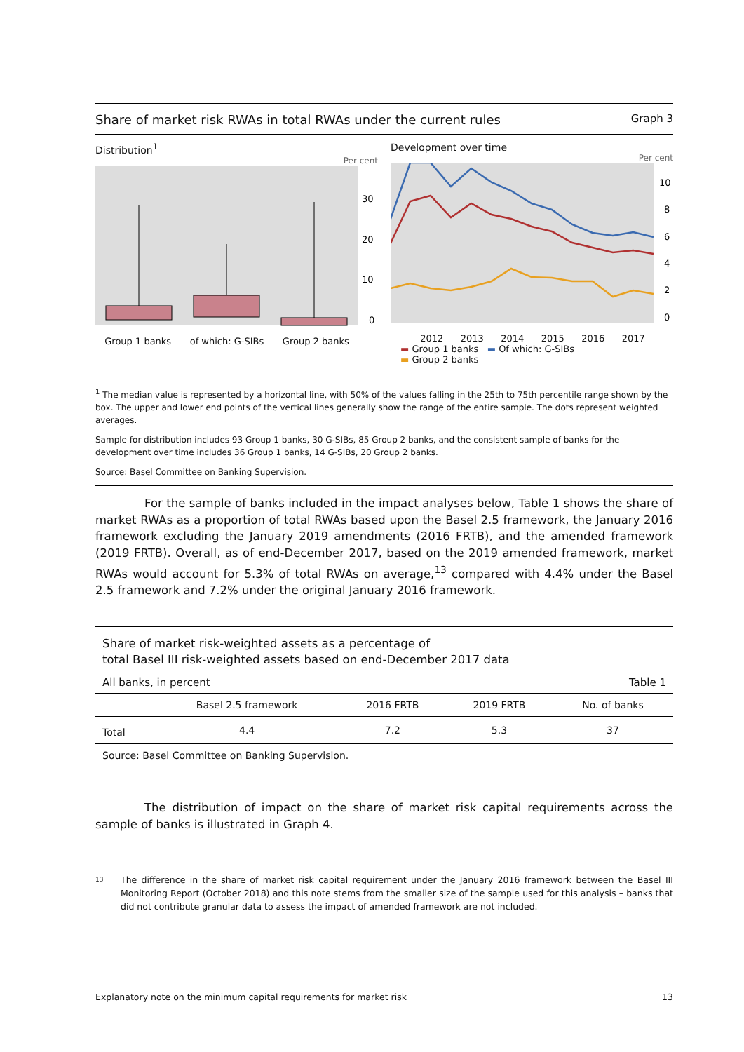Share of market risk RWAs in total RWAs under the current rules Graph 3
Distribution<sup>1</sup>
Per cent
30
20
10
0
Group 1 banks of which: G-SIBs Group 2 banks
Development over time
Per cent
10
8
6
4
2
0
2012 2013 2014 2015 2016 2017
▬ Group 1 banks ▬ Of which: G-SIBs
▬ Group 2 banks
<sup>1</sup> The median value is represented by a horizontal line, with 50% of the values falling in the 25th to 75th percentile range shown by the box. The upper and lower end points of the vertical lines generally show the range of the entire sample. The dots represent weighted averages.
Sample for distribution includes 93 Group 1 banks, 30 G-SIBs, 85 Group 2 banks, and the consistent sample of banks for the development over time includes 36 Group 1 banks, 14 G-SIBs, 20 Group 2 banks.
Source: Basel Committee on Banking Supervision.
For the sample of banks included in the impact analyses below, Table 1 shows the share of market RWAs as a proportion of total RWAs based upon the Basel 2.5 framework, the January 2016 framework excluding the January 2019 amendments (2016 FRTB), and the amended framework (2019 FRTB). Overall, as of end-December 2017, based on the 2019 amended framework, market RWAs would account for 5.3% of total RWAs on average,<sup>13</sup> compared with 4.4% under the Basel 2.5 framework and 7.2% under the original January 2016 framework.
Share of market risk-weighted assets as a percentage of
total Basel III risk-weighted assets based on end-December 2017 data
All banks, in percent Table 1
| | Basel 2.5 framework | 2016 FRTB | 2019 FRTB | No. of banks |
| --- | --- | --- | --- | --- |
| Total | 4.4 | 7.2 | 5.3 | 37 |
| Source: Basel Committee on Banking Supervision. | | | | |
The distribution of impact on the share of market risk capital requirements across the sample of banks is illustrated in Graph 4.
13 The difference in the share of market risk capital requirement under the January 2016 framework between the Basel III Monitoring Report (October 2018) and this note stems from the smaller size of the sample used for this analysis – banks that did not contribute granular data to assess the impact of amended framework are not included.
Explanatory note on the minimum capital requirements for market risk 13